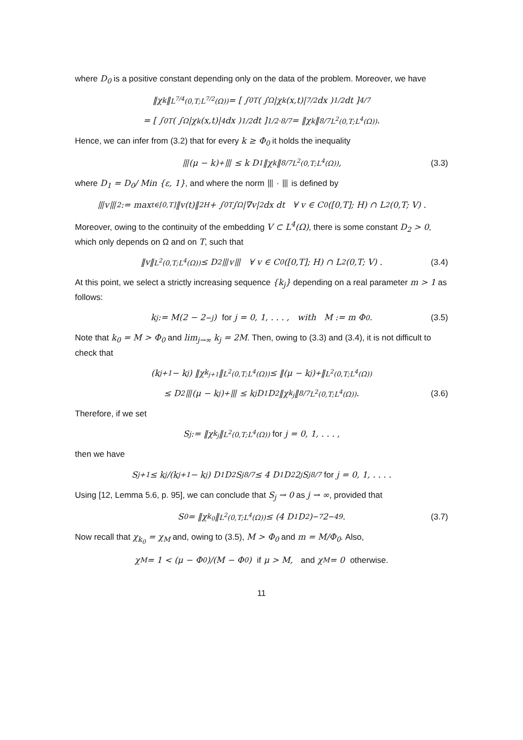where D<sub>0</sub> is a positive constant depending only on the data of the problem. Moreover, we have
‖χ<sub>k</sub>‖<sub>L<sup>7/4</sup>(0,T;L<sup>7/2</sup>(Ω))</sub> = [ ∫<sub>0</sub><sup>T</sup> ( ∫<sub>Ω</sub> |χ<sub>k</sub>(x,t)|<sup>7/2</sup> dx )<sup>1/2</sup> dt ]<sup>4/7</sup>
= [ ∫<sub>0</sub><sup>T</sup> ( ∫<sub>Ω</sub> |χ<sub>k</sub>(x,t)|<sup>4</sup> dx )<sup>1/2</sup> dt ]<sup>1/2·8/7</sup> = ‖χ<sub>k</sub>‖<sup>8/7</sup><sub>L<sup>2</sup>(0,T;L<sup>4</sup>(Ω))</sub> .
Hence, we can infer from (3.2) that for every k ≥ Φ<sub>0</sub> it holds the inequality
⦀(μ − k)<sup>+</sup>⦀ ≤ k D<sub>1</sub> ‖χ<sub>k</sub>‖<sup>8/7</sup><sub>L<sup>2</sup>(0,T;L<sup>4</sup>(Ω))</sub> , (3.3)
where D<sub>1</sub> = D<sub>0</sub>/ Min {ε, 1}, and where the norm ⦀ · ⦀ is defined by
⦀v⦀<sup>2</sup> := max<sub>t∈[0,T]</sub> ‖v(t)‖<sup>2</sup><sub>H</sub> + ∫<sub>0</sub><sup>T</sup>∫<sub>Ω</sub> |∇v|<sup>2</sup> dx dt ∀ v ∈ C<sup>0</sup>([0,T]; H) ∩ L<sup>2</sup>(0,T; V) .
Moreover, owing to the continuity of the embedding V ⊂ L<sup>4</sup>(Ω), there is some constant D<sub>2</sub> > 0, which only depends on Ω and on T, such that
‖v‖<sub>L<sup>2</sup>(0,T;L<sup>4</sup>(Ω))</sub> ≤ D<sub>2</sub> ⦀v⦀ ∀ v ∈ C<sup>0</sup>([0,T]; H) ∩ L<sup>2</sup>(0,T; V) . (3.4)
At this point, we select a strictly increasing sequence {k<sub>j</sub>} depending on a real parameter m > 1 as follows:
k<sub>j</sub> := M(2 − 2<sup>−j</sup>) for j = 0, 1, . . . , with M := m Φ<sub>0</sub> . (3.5)
Note that k<sub>0</sub> = M > Φ<sub>0</sub> and lim<sub>j→∞</sub> k<sub>j</sub> = 2M. Then, owing to (3.3) and (3.4), it is not difficult to check that
(k<sub>j+1</sub> − k<sub>j</sub>) ‖χ<sub>k<sub>j+1</sub></sub>‖<sub>L<sup>2</sup>(0,T;L<sup>4</sup>(Ω))</sub> ≤ ‖(μ − k<sub>j</sub>)<sup>+</sup>‖<sub>L<sup>2</sup>(0,T;L<sup>4</sup>(Ω))</sub>
≤ D<sub>2</sub>⦀(μ − k<sub>j</sub>)<sup>+</sup>⦀ ≤ k<sub>j</sub> D<sub>1</sub> D<sub>2</sub> ‖χ<sub>k<sub>j</sub></sub>‖<sup>8/7</sup><sub>L<sup>2</sup>(0,T;L<sup>4</sup>(Ω))</sub>. (3.6)
Therefore, if we set
S<sub>j</sub> := ‖χ<sub>k<sub>j</sub></sub>‖<sub>L<sup>2</sup>(0,T;L<sup>4</sup>(Ω))</sub> for j = 0, 1, . . . ,
then we have
S<sub>j+1</sub> ≤ k<sub>j</sub>/(k<sub>j+1</sub> − k<sub>j</sub>) D<sub>1</sub> D<sub>2</sub> S<sub>j</sub><sup>8/7</sup> ≤ 4 D<sub>1</sub> D<sub>2</sub> 2<sup>j</sup> S<sub>j</sub><sup>8/7</sup> for j = 0, 1, . . . .
Using [12, Lemma 5.6, p. 95], we can conclude that S<sub>j</sub> → 0 as j → ∞, provided that
S<sub>0</sub> = ‖χ<sub>k<sub>0</sub></sub>‖<sub>L<sup>2</sup>(0,T;L<sup>4</sup>(Ω))</sub> ≤ (4 D<sub>1</sub> D<sub>2</sub>)<sup>−7</sup> 2<sup>−49</sup>. (3.7)
Now recall that χ<sub>k<sub>0</sub></sub> = χ<sub>M</sub> and, owing to (3.5), M > Φ<sub>0</sub> and m = M/Φ<sub>0</sub>. Also,
χ<sub>M</sub> = 1 < (μ − Φ<sub>0</sub>)/(M − Φ<sub>0</sub>) if μ > M, and χ<sub>M</sub> = 0 otherwise.
11